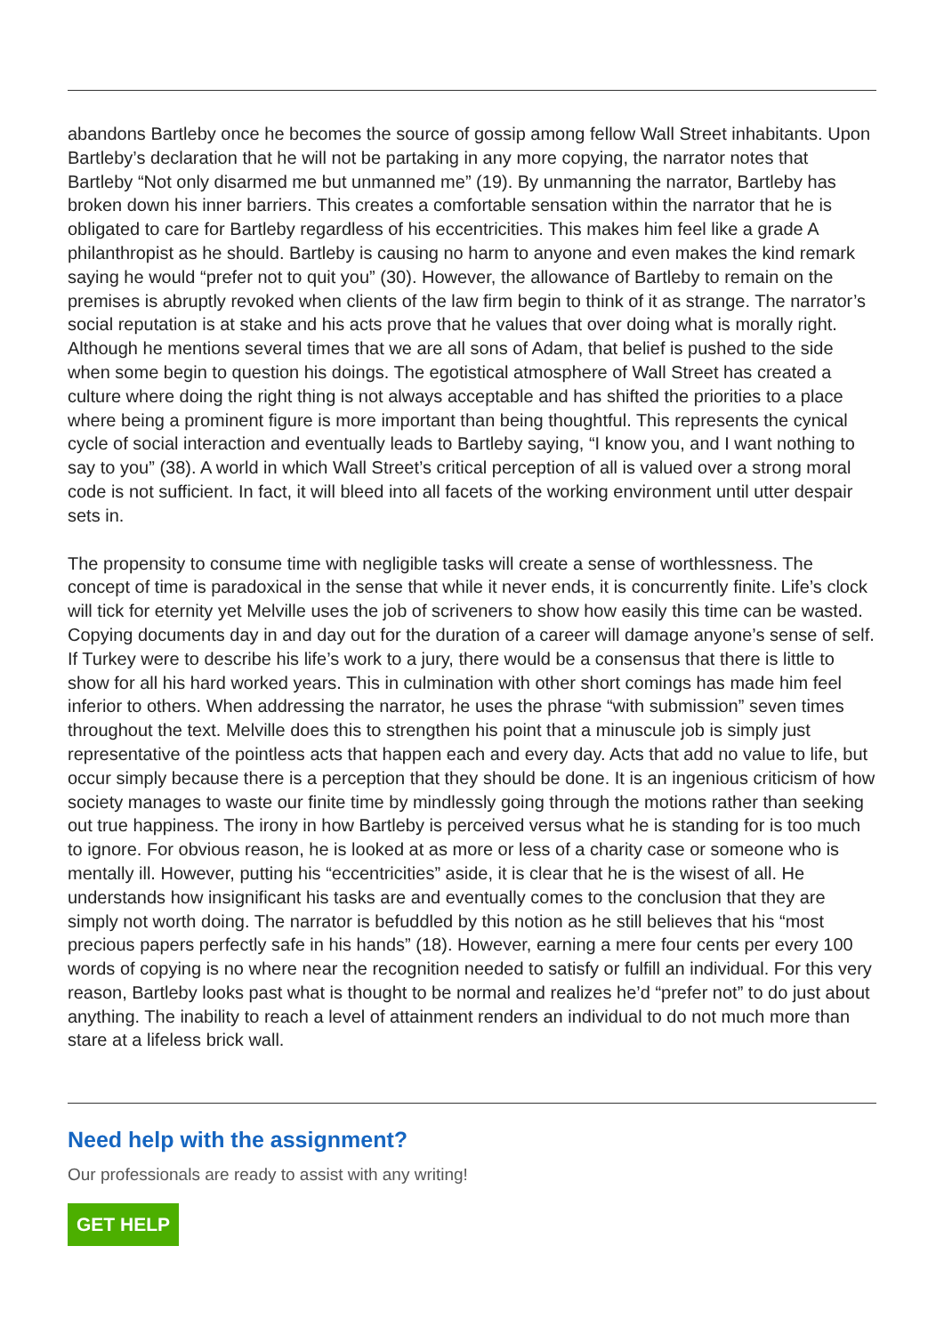abandons Bartleby once he becomes the source of gossip among fellow Wall Street inhabitants. Upon Bartleby’s declaration that he will not be partaking in any more copying, the narrator notes that Bartleby “Not only disarmed me but unmanned me” (19). By unmanning the narrator, Bartleby has broken down his inner barriers. This creates a comfortable sensation within the narrator that he is obligated to care for Bartleby regardless of his eccentricities. This makes him feel like a grade A philanthropist as he should. Bartleby is causing no harm to anyone and even makes the kind remark saying he would “prefer not to quit you” (30). However, the allowance of Bartleby to remain on the premises is abruptly revoked when clients of the law firm begin to think of it as strange. The narrator’s social reputation is at stake and his acts prove that he values that over doing what is morally right. Although he mentions several times that we are all sons of Adam, that belief is pushed to the side when some begin to question his doings. The egotistical atmosphere of Wall Street has created a culture where doing the right thing is not always acceptable and has shifted the priorities to a place where being a prominent figure is more important than being thoughtful. This represents the cynical cycle of social interaction and eventually leads to Bartleby saying, “I know you, and I want nothing to say to you” (38). A world in which Wall Street’s critical perception of all is valued over a strong moral code is not sufficient. In fact, it will bleed into all facets of the working environment until utter despair sets in.
The propensity to consume time with negligible tasks will create a sense of worthlessness. The concept of time is paradoxical in the sense that while it never ends, it is concurrently finite. Life’s clock will tick for eternity yet Melville uses the job of scriveners to show how easily this time can be wasted. Copying documents day in and day out for the duration of a career will damage anyone’s sense of self. If Turkey were to describe his life’s work to a jury, there would be a consensus that there is little to show for all his hard worked years. This in culmination with other short comings has made him feel inferior to others. When addressing the narrator, he uses the phrase “with submission” seven times throughout the text. Melville does this to strengthen his point that a minuscule job is simply just representative of the pointless acts that happen each and every day. Acts that add no value to life, but occur simply because there is a perception that they should be done. It is an ingenious criticism of how society manages to waste our finite time by mindlessly going through the motions rather than seeking out true happiness. The irony in how Bartleby is perceived versus what he is standing for is too much to ignore. For obvious reason, he is looked at as more or less of a charity case or someone who is mentally ill. However, putting his “eccentricities” aside, it is clear that he is the wisest of all. He understands how insignificant his tasks are and eventually comes to the conclusion that they are simply not worth doing. The narrator is befuddled by this notion as he still believes that his “most precious papers perfectly safe in his hands” (18). However, earning a mere four cents per every 100 words of copying is no where near the recognition needed to satisfy or fulfill an individual. For this very reason, Bartleby looks past what is thought to be normal and realizes he’d “prefer not” to do just about anything. The inability to reach a level of attainment renders an individual to do not much more than stare at a lifeless brick wall.
Need help with the assignment?
Our professionals are ready to assist with any writing!
GET HELP